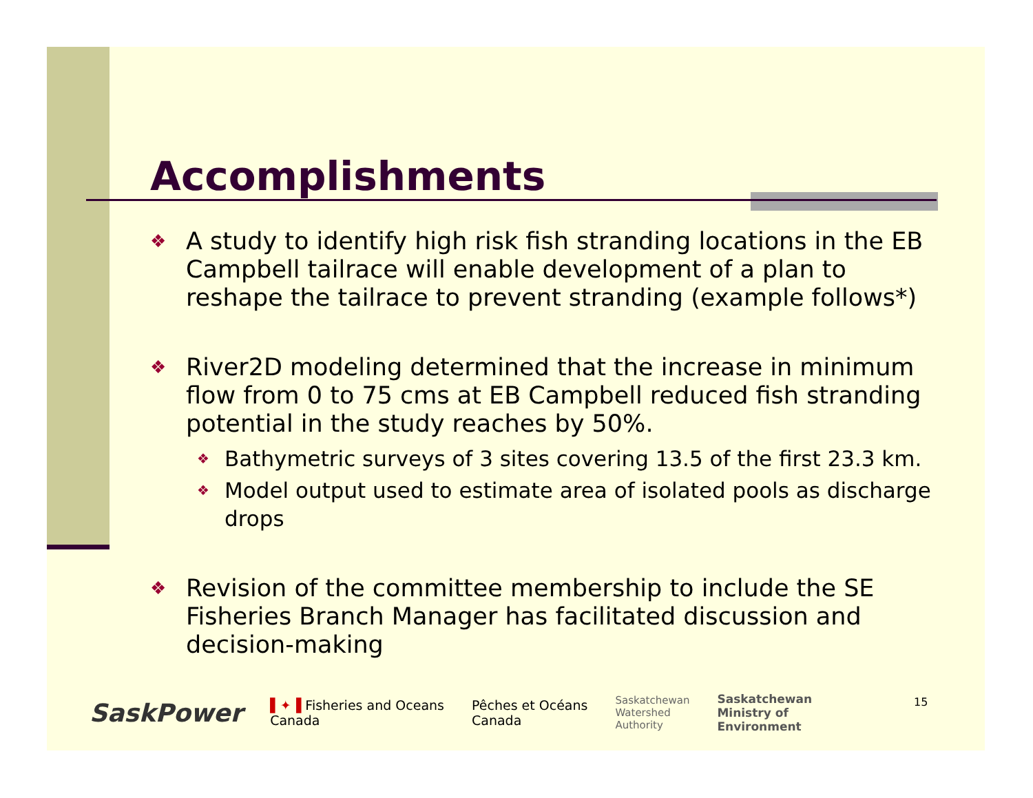Accomplishments
❖ A study to identify high risk fish stranding locations in the EB Campbell tailrace will enable development of a plan to reshape the tailrace to prevent stranding (example follows*)
❖ River2D modeling determined that the increase in minimum flow from 0 to 75 cms at EB Campbell reduced fish stranding potential in the study reaches by 50%.
❖ Bathymetric surveys of 3 sites covering 13.5 of the first 23.3 km.
❖ Model output used to estimate area of isolated pools as discharge drops
❖ Revision of the committee membership to include the SE Fisheries Branch Manager has facilitated discussion and decision-making
SaskPower ▌✦▐ Fisheries and Oceans
Canada Pêches et Océans
Canada Saskatchewan
Watershed
Authority Saskatchewan
Ministry of
Environment
15